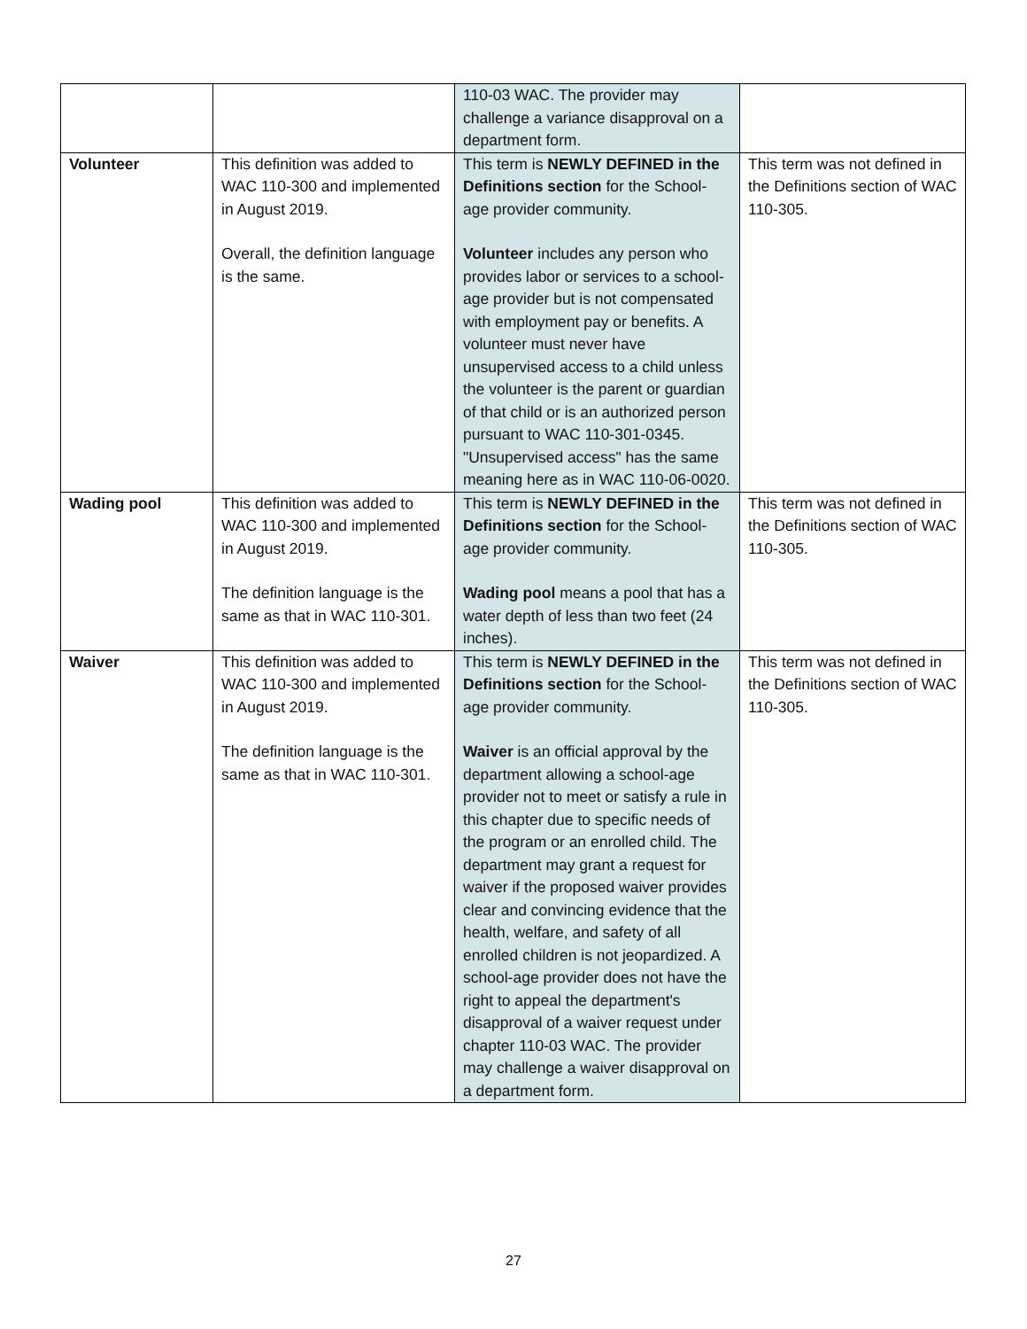| | | 110-03 WAC. The provider may challenge a variance disapproval on a department form. | |
| Volunteer | This definition was added to WAC 110-300 and implemented in August 2019. Overall, the definition language is the same. | This term is NEWLY DEFINED in the Definitions section for the School-age provider community. Volunteer includes any person who provides labor or services to a school-age provider but is not compensated with employment pay or benefits. A volunteer must never have unsupervised access to a child unless the volunteer is the parent or guardian of that child or is an authorized person pursuant to WAC 110-301-0345. "Unsupervised access" has the same meaning here as in WAC 110-06-0020. | This term was not defined in the Definitions section of WAC 110-305. |
| Wading pool | This definition was added to WAC 110-300 and implemented in August 2019. The definition language is the same as that in WAC 110-301. | This term is NEWLY DEFINED in the Definitions section for the School-age provider community. Wading pool means a pool that has a water depth of less than two feet (24 inches). | This term was not defined in the Definitions section of WAC 110-305. |
| Waiver | This definition was added to WAC 110-300 and implemented in August 2019. The definition language is the same as that in WAC 110-301. | This term is NEWLY DEFINED in the Definitions section for the School-age provider community. Waiver is an official approval by the department allowing a school-age provider not to meet or satisfy a rule in this chapter due to specific needs of the program or an enrolled child. The department may grant a request for waiver if the proposed waiver provides clear and convincing evidence that the health, welfare, and safety of all enrolled children is not jeopardized. A school-age provider does not have the right to appeal the department's disapproval of a waiver request under chapter 110-03 WAC. The provider may challenge a waiver disapproval on a department form. | This term was not defined in the Definitions section of WAC 110-305. |
27